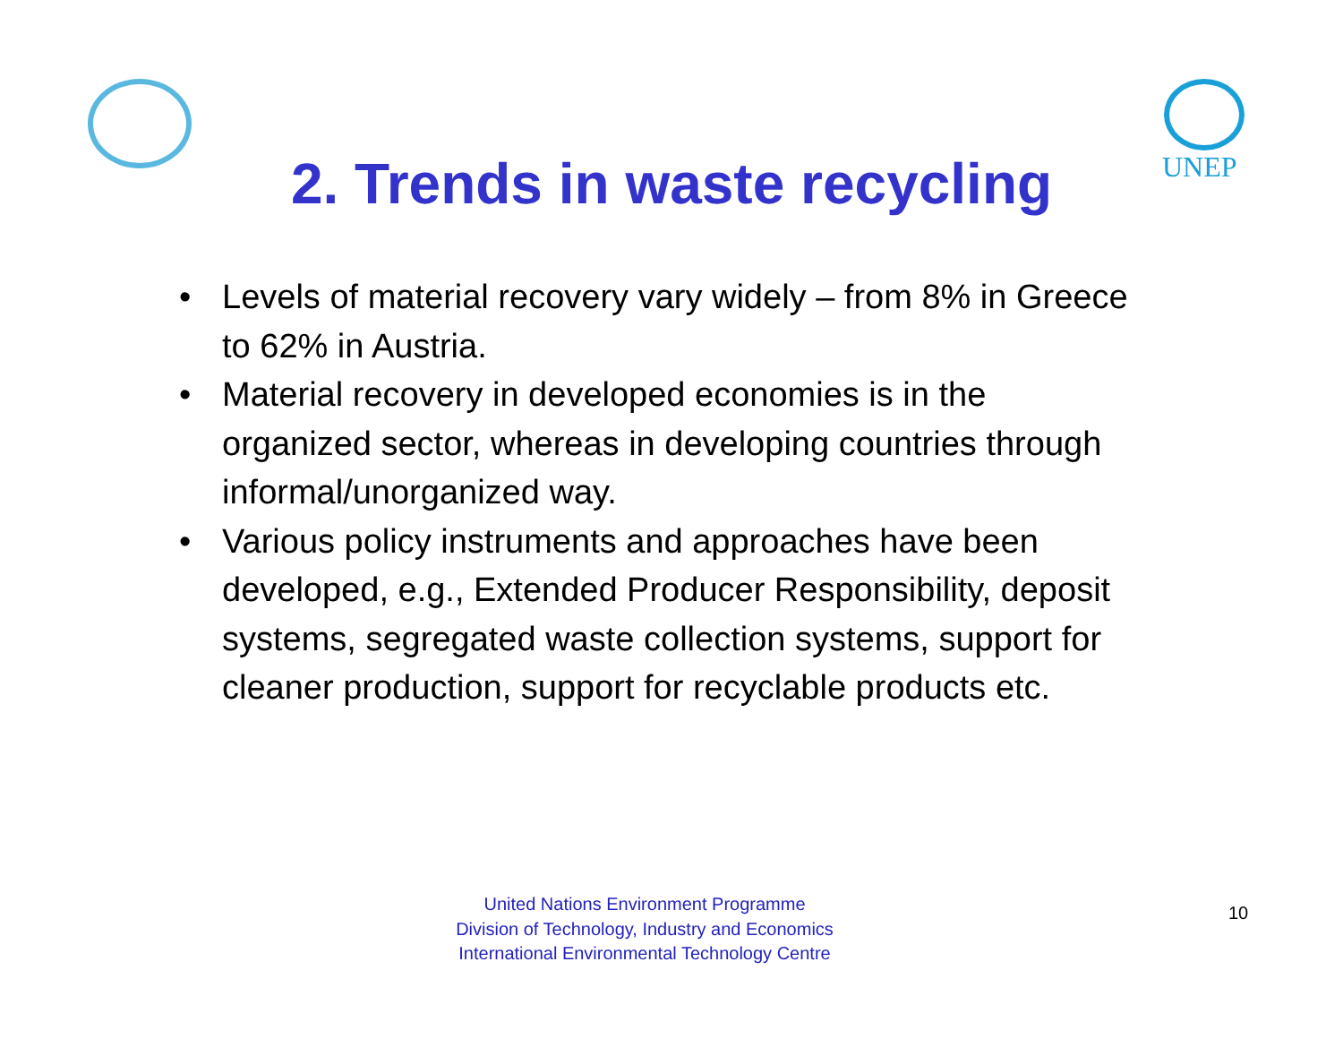UNEP
2. Trends in waste recycling
• Levels of material recovery vary widely – from 8% in Greece to 62% in Austria.
• Material recovery in developed economies is in the organized sector, whereas in developing countries through informal/unorganized way.
• Various policy instruments and approaches have been developed, e.g., Extended Producer Responsibility, deposit systems, segregated waste collection systems, support for cleaner production, support for recyclable products etc.
United Nations Environment Programme
Division of Technology, Industry and Economics
International Environmental Technology Centre
10